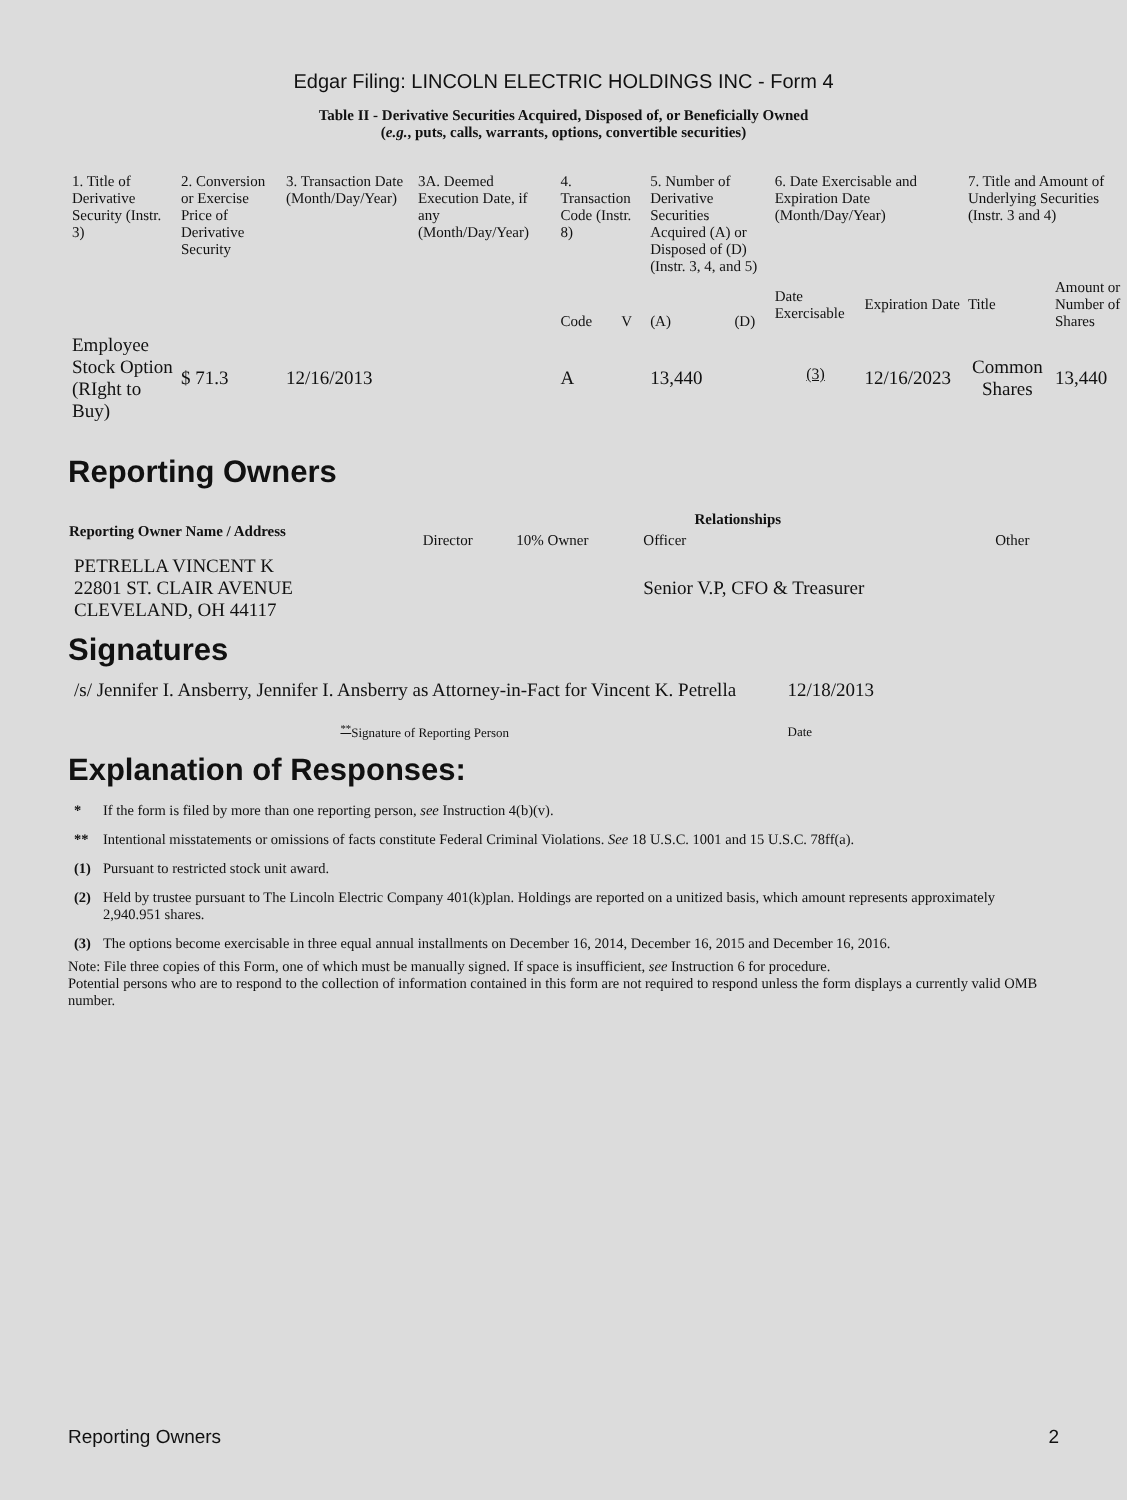Edgar Filing: LINCOLN ELECTRIC HOLDINGS INC - Form 4
Table II - Derivative Securities Acquired, Disposed of, or Beneficially Owned
(e.g., puts, calls, warrants, options, convertible securities)
| 1. Title of Derivative Security (Instr. 3) | 2. Conversion or Exercise Price of Derivative Security | 3. Transaction Date (Month/Day/Year) | 3A. Deemed Execution Date, if any (Month/Day/Year) | 4. Transaction Code (Instr. 8) | | 5. Number of Derivative Securities Acquired (A) or Disposed of (D) (Instr. 3, 4, and 5) | | 6. Date Exercisable and Expiration Date (Month/Day/Year) | | 7. Title and Amount of Underlying Securities (Instr. 3 and 4) | |
| | | | | Code | V | (A) | (D) | Date Exercisable | Expiration Date | Title | Amount or Number of Shares |
| Employee Stock Option (RIght to Buy) | $ 71.3 | 12/16/2013 | | A | | 13,440 | | <sup>(3)</sup> | 12/16/2023 | Common Shares | 13,440 |
Reporting Owners
| Reporting Owner Name / Address | Relationships | | | |
| --- | --- | --- | --- | --- |
| | Director | 10% Owner | Officer | Other |
| PETRELLA VINCENT K 22801 ST. CLAIR AVENUE CLEVELAND, OH 44117 | | | Senior V.P, CFO & Treasurer | |
Signatures
| /s/ Jennifer I. Ansberry, Jennifer I. Ansberry as Attorney-in-Fact for Vincent K. Petrella | 12/18/2013 |
| <sup>**</sup> Signature of Reporting Person | Date |
Explanation of Responses:
| * | If the form is filed by more than one reporting person, see Instruction 4(b)(v). |
| ** | Intentional misstatements or omissions of facts constitute Federal Criminal Violations. See 18 U.S.C. 1001 and 15 U.S.C. 78ff(a). |
| (1) | Pursuant to restricted stock unit award. |
| (2) | Held by trustee pursuant to The Lincoln Electric Company 401(k)plan. Holdings are reported on a unitized basis, which amount represents approximately 2,940.951 shares. |
| (3) | The options become exercisable in three equal annual installments on December 16, 2014, December 16, 2015 and December 16, 2016. |
Note: File three copies of this Form, one of which must be manually signed. If space is insufficient, see Instruction 6 for procedure.
Potential persons who are to respond to the collection of information contained in this form are not required to respond unless the form displays a currently valid OMB number.
Reporting Owners 2